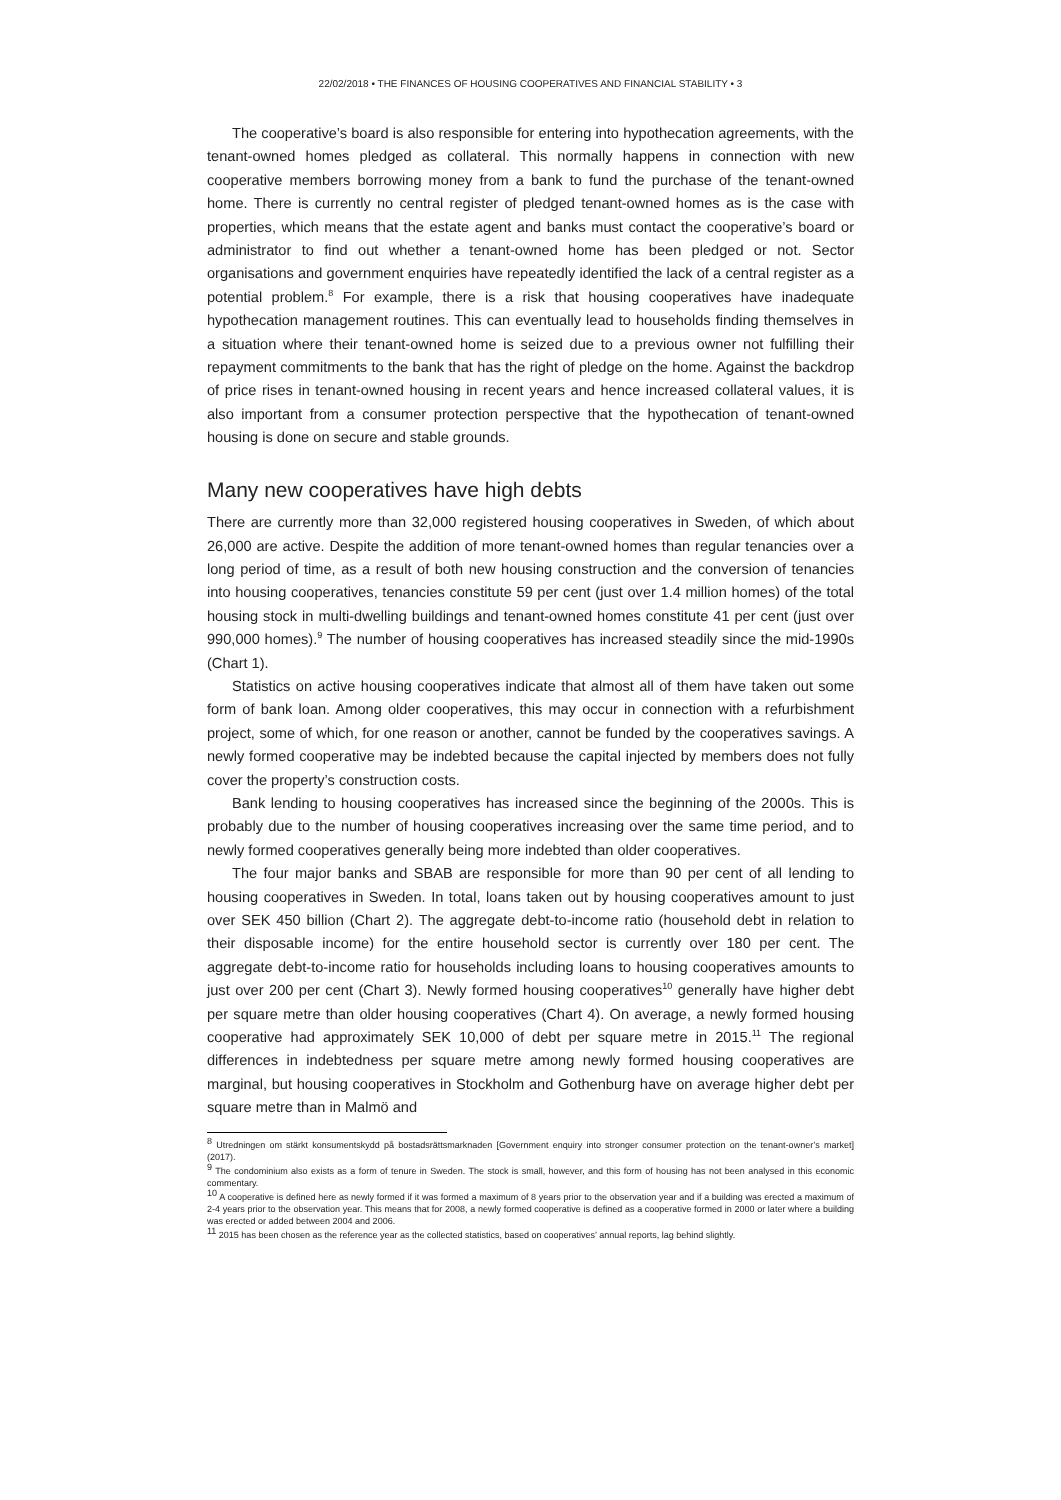22/02/2018 • THE FINANCES OF HOUSING COOPERATIVES AND FINANCIAL STABILITY • 3
The cooperative’s board is also responsible for entering into hypothecation agreements, with the tenant-owned homes pledged as collateral. This normally happens in connection with new cooperative members borrowing money from a bank to fund the purchase of the tenant-owned home. There is currently no central register of pledged tenant-owned homes as is the case with properties, which means that the estate agent and banks must contact the cooperative’s board or administrator to find out whether a tenant-owned home has been pledged or not. Sector organisations and government enquiries have repeatedly identified the lack of a central register as a potential problem.<sup>8</sup> For example, there is a risk that housing cooperatives have inadequate hypothecation management routines. This can eventually lead to households finding themselves in a situation where their tenant-owned home is seized due to a previous owner not fulfilling their repayment commitments to the bank that has the right of pledge on the home. Against the backdrop of price rises in tenant-owned housing in recent years and hence increased collateral values, it is also important from a consumer protection perspective that the hypothecation of tenant-owned housing is done on secure and stable grounds.
Many new cooperatives have high debts
There are currently more than 32,000 registered housing cooperatives in Sweden, of which about 26,000 are active. Despite the addition of more tenant-owned homes than regular tenancies over a long period of time, as a result of both new housing construction and the conversion of tenancies into housing cooperatives, tenancies constitute 59 per cent (just over 1.4 million homes) of the total housing stock in multi-dwelling buildings and tenant-owned homes constitute 41 per cent (just over 990,000 homes).<sup>9</sup> The number of housing cooperatives has increased steadily since the mid-1990s (Chart 1).
Statistics on active housing cooperatives indicate that almost all of them have taken out some form of bank loan. Among older cooperatives, this may occur in connection with a refurbishment project, some of which, for one reason or another, cannot be funded by the cooperatives savings. A newly formed cooperative may be indebted because the capital injected by members does not fully cover the property’s construction costs.
Bank lending to housing cooperatives has increased since the beginning of the 2000s. This is probably due to the number of housing cooperatives increasing over the same time period, and to newly formed cooperatives generally being more indebted than older cooperatives.
The four major banks and SBAB are responsible for more than 90 per cent of all lending to housing cooperatives in Sweden. In total, loans taken out by housing cooperatives amount to just over SEK 450 billion (Chart 2). The aggregate debt-to-income ratio (household debt in relation to their disposable income) for the entire household sector is currently over 180 per cent. The aggregate debt-to-income ratio for households including loans to housing cooperatives amounts to just over 200 per cent (Chart 3). Newly formed housing cooperatives<sup>10</sup> generally have higher debt per square metre than older housing cooperatives (Chart 4). On average, a newly formed housing cooperative had approximately SEK 10,000 of debt per square metre in 2015.<sup>11</sup> The regional differences in indebtedness per square metre among newly formed housing cooperatives are marginal, but housing cooperatives in Stockholm and Gothenburg have on average higher debt per square metre than in Malmö and
<sup>8</sup> Utredningen om stärkt konsumentskydd på bostadsrättsmarknaden [Government enquiry into stronger consumer protection on the tenant-owner’s market] (2017).
<sup>9</sup> The condominium also exists as a form of tenure in Sweden. The stock is small, however, and this form of housing has not been analysed in this economic commentary.
<sup>10</sup> A cooperative is defined here as newly formed if it was formed a maximum of 8 years prior to the observation year and if a building was erected a maximum of 2-4 years prior to the observation year. This means that for 2008, a newly formed cooperative is defined as a cooperative formed in 2000 or later where a building was erected or added between 2004 and 2006.
<sup>11</sup> 2015 has been chosen as the reference year as the collected statistics, based on cooperatives’ annual reports, lag behind slightly.